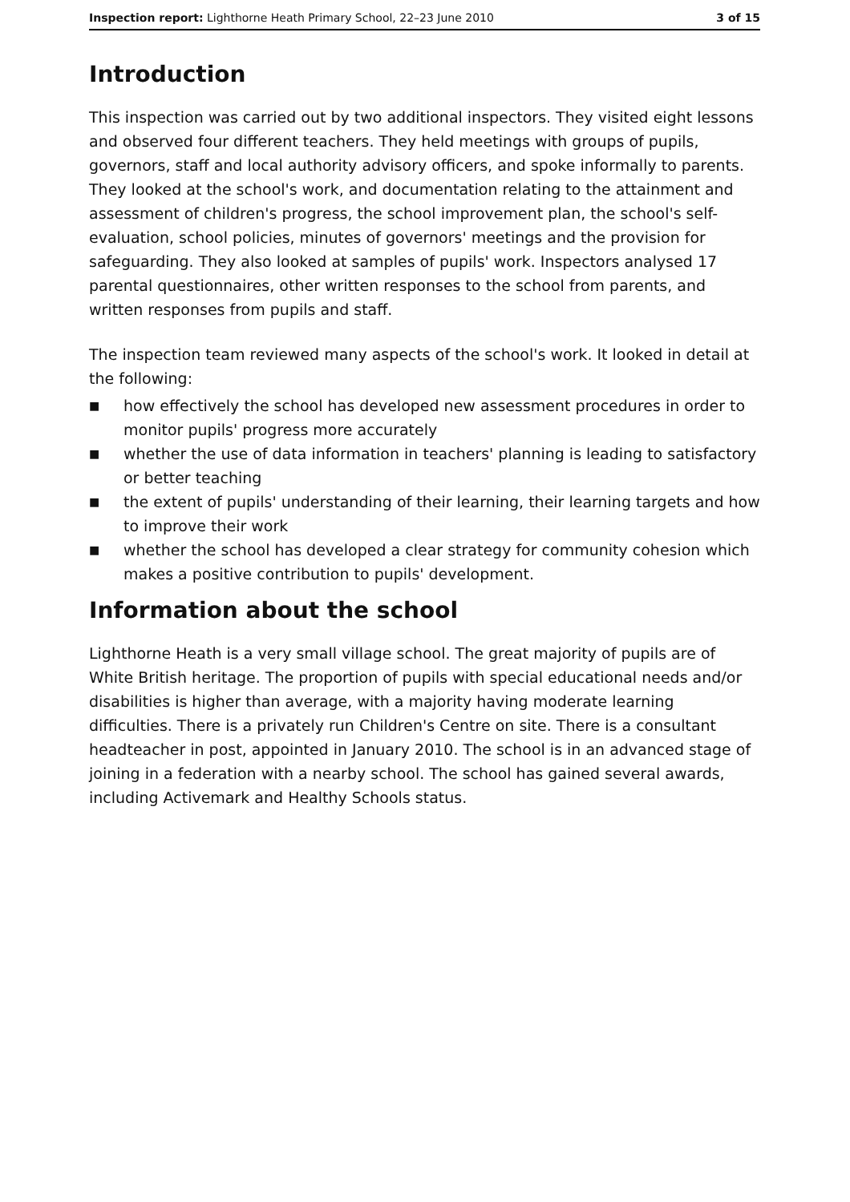Inspection report: Lighthorne Heath Primary School, 22–23 June 2010
3 of 15
Introduction
This inspection was carried out by two additional inspectors. They visited eight lessons and observed four different teachers. They held meetings with groups of pupils, governors, staff and local authority advisory officers, and spoke informally to parents. They looked at the school's work, and documentation relating to the attainment and assessment of children's progress, the school improvement plan, the school's self-evaluation, school policies, minutes of governors' meetings and the provision for safeguarding. They also looked at samples of pupils' work. Inspectors analysed 17 parental questionnaires, other written responses to the school from parents, and written responses from pupils and staff.
The inspection team reviewed many aspects of the school's work. It looked in detail at the following:
■ how effectively the school has developed new assessment procedures in order to monitor pupils' progress more accurately
■ whether the use of data information in teachers' planning is leading to satisfactory or better teaching
■ the extent of pupils' understanding of their learning, their learning targets and how to improve their work
■ whether the school has developed a clear strategy for community cohesion which makes a positive contribution to pupils' development.
Information about the school
Lighthorne Heath is a very small village school. The great majority of pupils are of White British heritage. The proportion of pupils with special educational needs and/or disabilities is higher than average, with a majority having moderate learning difficulties. There is a privately run Children's Centre on site. There is a consultant headteacher in post, appointed in January 2010. The school is in an advanced stage of joining in a federation with a nearby school. The school has gained several awards, including Activemark and Healthy Schools status.